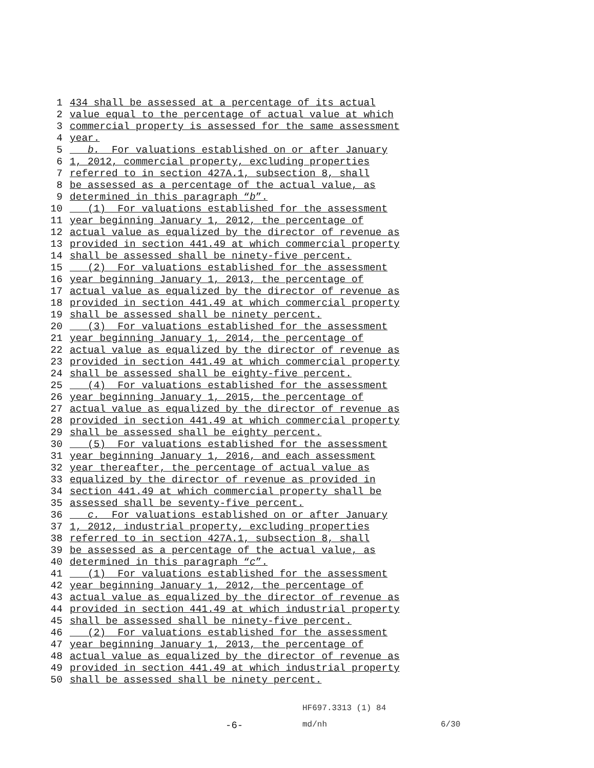1 434 shall be assessed at a percentage of its actual
2 value equal to the percentage of actual value at which
3 commercial property is assessed for the same assessment
4 year.
5 b. For valuations established on or after January
6 1, 2012, commercial property, excluding properties
7 referred to in section 427A.1, subsection 8, shall
8 be assessed as a percentage of the actual value, as
9 determined in this paragraph “b”.
10 (1) For valuations established for the assessment
11 year beginning January 1, 2012, the percentage of
12 actual value as equalized by the director of revenue as
13 provided in section 441.49 at which commercial property
14 shall be assessed shall be ninety-five percent.
15 (2) For valuations established for the assessment
16 year beginning January 1, 2013, the percentage of
17 actual value as equalized by the director of revenue as
18 provided in section 441.49 at which commercial property
19 shall be assessed shall be ninety percent.
20 (3) For valuations established for the assessment
21 year beginning January 1, 2014, the percentage of
22 actual value as equalized by the director of revenue as
23 provided in section 441.49 at which commercial property
24 shall be assessed shall be eighty-five percent.
25 (4) For valuations established for the assessment
26 year beginning January 1, 2015, the percentage of
27 actual value as equalized by the director of revenue as
28 provided in section 441.49 at which commercial property
29 shall be assessed shall be eighty percent.
30 (5) For valuations established for the assessment
31 year beginning January 1, 2016, and each assessment
32 year thereafter, the percentage of actual value as
33 equalized by the director of revenue as provided in
34 section 441.49 at which commercial property shall be
35 assessed shall be seventy-five percent.
36 c. For valuations established on or after January
37 1, 2012, industrial property, excluding properties
38 referred to in section 427A.1, subsection 8, shall
39 be assessed as a percentage of the actual value, as
40 determined in this paragraph “c”.
41 (1) For valuations established for the assessment
42 year beginning January 1, 2012, the percentage of
43 actual value as equalized by the director of revenue as
44 provided in section 441.49 at which industrial property
45 shall be assessed shall be ninety-five percent.
46 (2) For valuations established for the assessment
47 year beginning January 1, 2013, the percentage of
48 actual value as equalized by the director of revenue as
49 provided in section 441.49 at which industrial property
50 shall be assessed shall be ninety percent.
HF697.3313 (1) 84
-6- md/nh 6/30